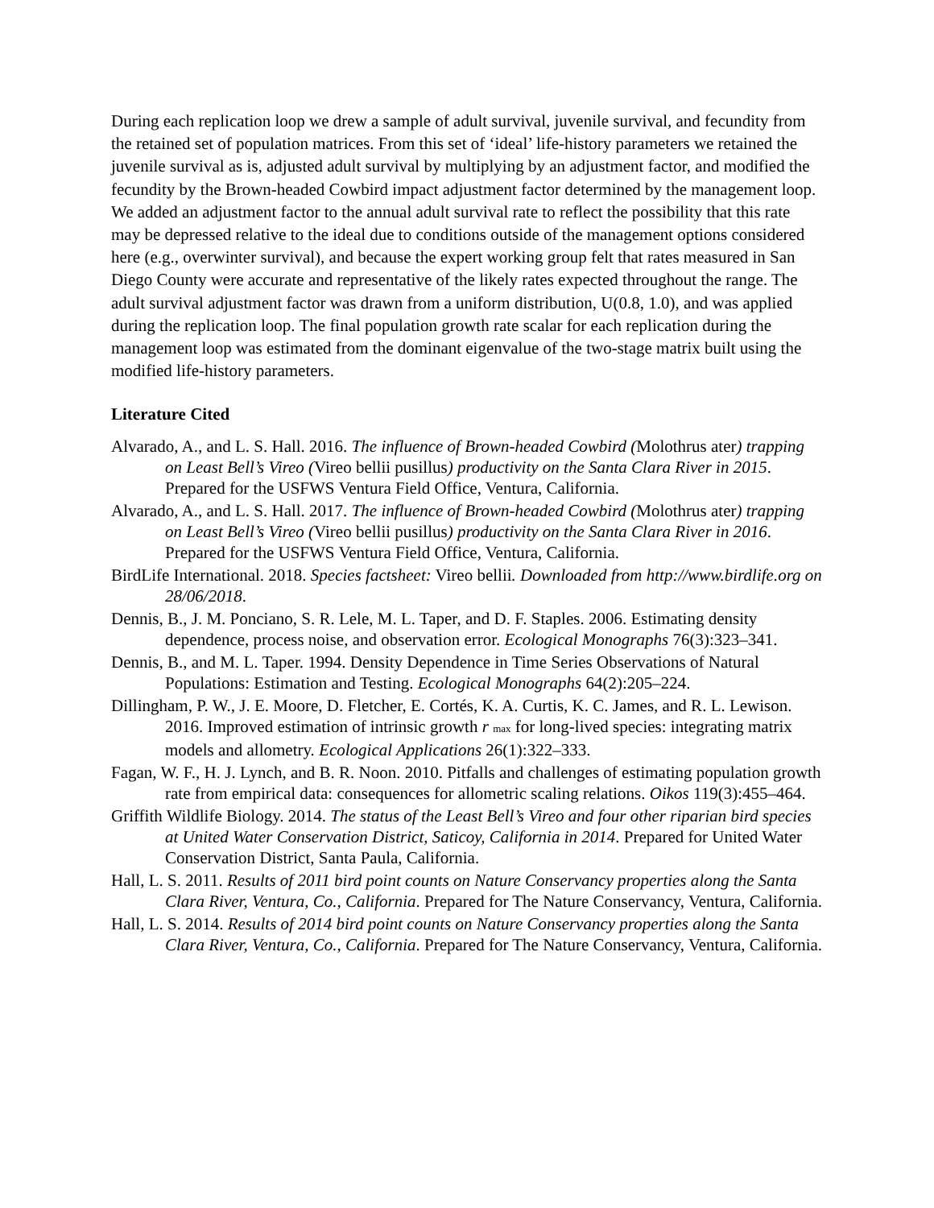During each replication loop we drew a sample of adult survival, juvenile survival, and fecundity from the retained set of population matrices. From this set of ‘ideal’ life-history parameters we retained the juvenile survival as is, adjusted adult survival by multiplying by an adjustment factor, and modified the fecundity by the Brown-headed Cowbird impact adjustment factor determined by the management loop. We added an adjustment factor to the annual adult survival rate to reflect the possibility that this rate may be depressed relative to the ideal due to conditions outside of the management options considered here (e.g., overwinter survival), and because the expert working group felt that rates measured in San Diego County were accurate and representative of the likely rates expected throughout the range. The adult survival adjustment factor was drawn from a uniform distribution, U(0.8, 1.0), and was applied during the replication loop. The final population growth rate scalar for each replication during the management loop was estimated from the dominant eigenvalue of the two-stage matrix built using the modified life-history parameters.
Literature Cited
Alvarado, A., and L. S. Hall. 2016. The influence of Brown-headed Cowbird (Molothrus ater) trapping on Least Bell’s Vireo (Vireo bellii pusillus) productivity on the Santa Clara River in 2015. Prepared for the USFWS Ventura Field Office, Ventura, California.
Alvarado, A., and L. S. Hall. 2017. The influence of Brown-headed Cowbird (Molothrus ater) trapping on Least Bell’s Vireo (Vireo bellii pusillus) productivity on the Santa Clara River in 2016. Prepared for the USFWS Ventura Field Office, Ventura, California.
BirdLife International. 2018. Species factsheet: Vireo bellii. Downloaded from http://www.birdlife.org on 28/06/2018.
Dennis, B., J. M. Ponciano, S. R. Lele, M. L. Taper, and D. F. Staples. 2006. Estimating density dependence, process noise, and observation error. Ecological Monographs 76(3):323–341.
Dennis, B., and M. L. Taper. 1994. Density Dependence in Time Series Observations of Natural Populations: Estimation and Testing. Ecological Monographs 64(2):205–224.
Dillingham, P. W., J. E. Moore, D. Fletcher, E. Cortés, K. A. Curtis, K. C. James, and R. L. Lewison. 2016. Improved estimation of intrinsic growth r <sub>max</sub> for long-lived species: integrating matrix models and allometry. Ecological Applications 26(1):322–333.
Fagan, W. F., H. J. Lynch, and B. R. Noon. 2010. Pitfalls and challenges of estimating population growth rate from empirical data: consequences for allometric scaling relations. Oikos 119(3):455–464.
Griffith Wildlife Biology. 2014. The status of the Least Bell’s Vireo and four other riparian bird species at United Water Conservation District, Saticoy, California in 2014. Prepared for United Water Conservation District, Santa Paula, California.
Hall, L. S. 2011. Results of 2011 bird point counts on Nature Conservancy properties along the Santa Clara River, Ventura, Co., California. Prepared for The Nature Conservancy, Ventura, California.
Hall, L. S. 2014. Results of 2014 bird point counts on Nature Conservancy properties along the Santa Clara River, Ventura, Co., California. Prepared for The Nature Conservancy, Ventura, California.